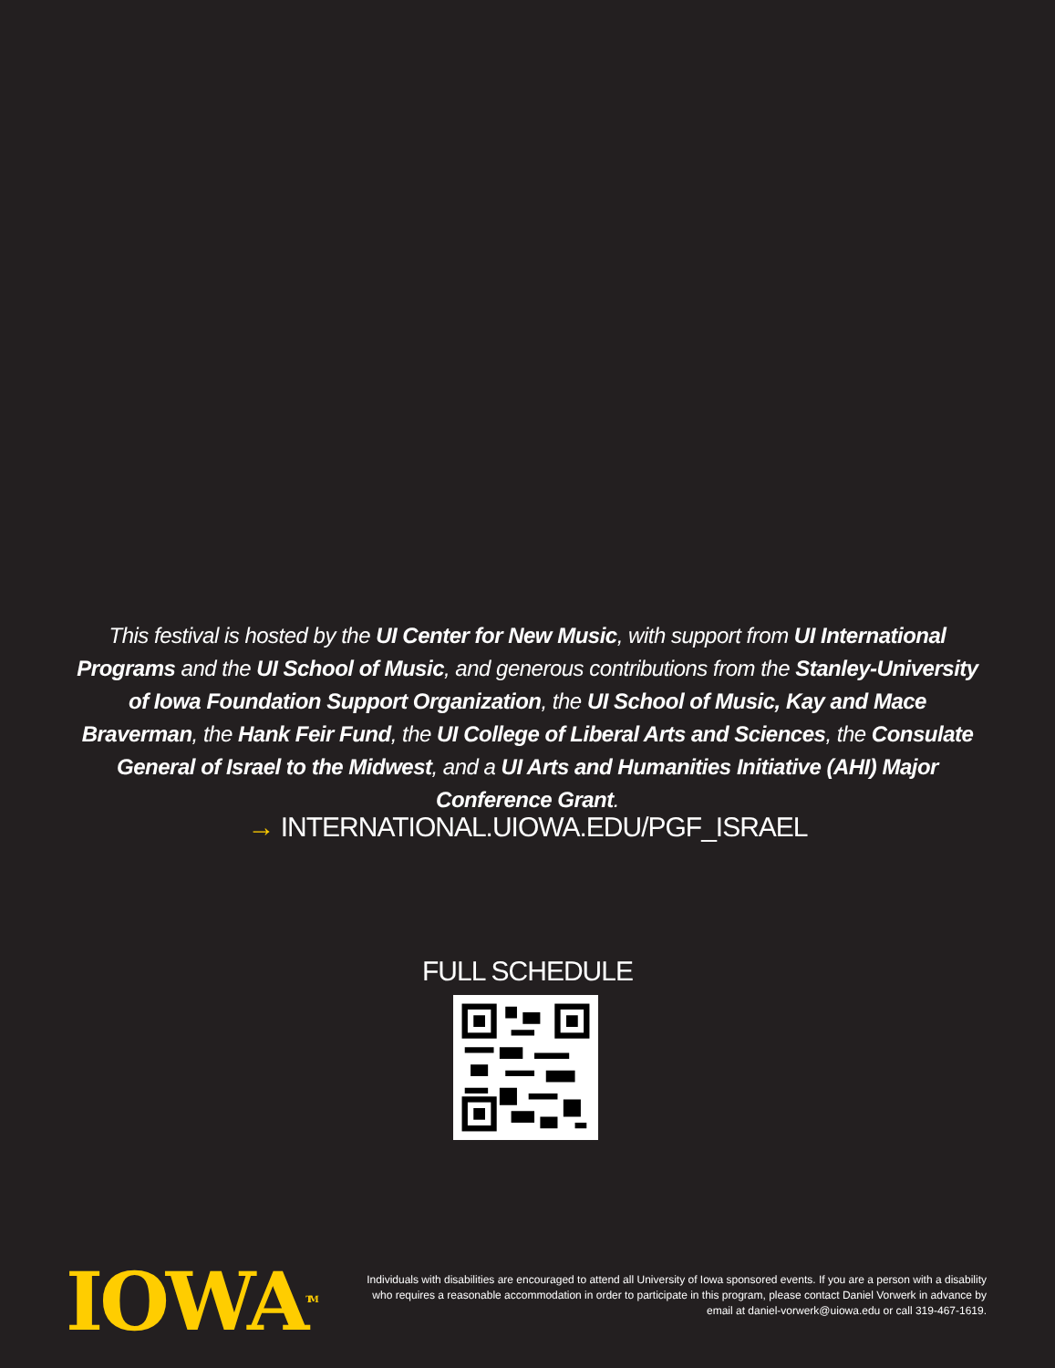This festival is hosted by the UI Center for New Music, with support from UI International Programs and the UI School of Music, and generous contributions from the Stanley-University of Iowa Foundation Support Organization, the UI School of Music, Kay and Mace Braverman, the Hank Feir Fund, the UI College of Liberal Arts and Sciences, the Consulate General of Israel to the Midwest, and a UI Arts and Humanities Initiative (AHI) Major Conference Grant.
→ INTERNATIONAL.UIOWA.EDU/PGF_ISRAEL
FULL SCHEDULE
IOWA<sup>TM</sup>
Individuals with disabilities are encouraged to attend all University of Iowa sponsored events. If you are a person with a disability who requires a reasonable accommodation in order to participate in this program, please contact Daniel Vorwerk in advance by email at daniel-vorwerk@uiowa.edu or call 319-467-1619.